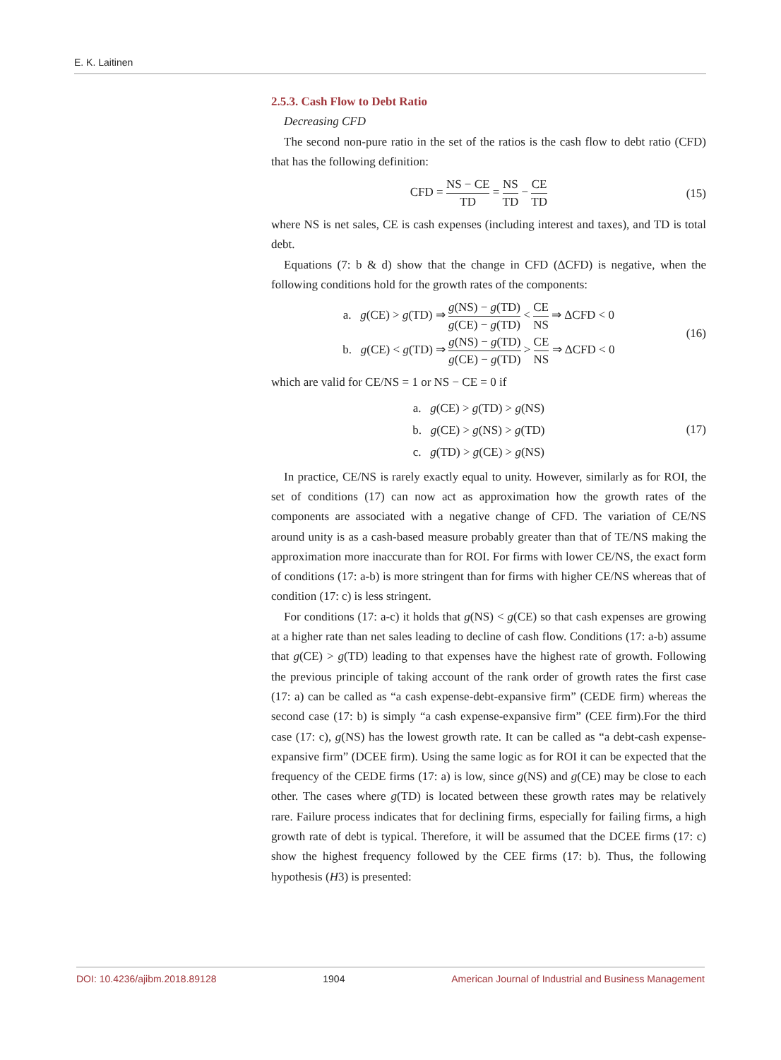E. K. Laitinen
2.5.3. Cash Flow to Debt Ratio
Decreasing CFD
The second non-pure ratio in the set of the ratios is the cash flow to debt ratio (CFD) that has the following definition:
CFD = NS − CE TD = NS TD − CE TD
(15)
where NS is net sales, CE is cash expenses (including interest and taxes), and TD is total debt.
Equations (7: b & d) show that the change in CFD (ΔCFD) is negative, when the following conditions hold for the growth rates of the components:
a. g(CE) > g(TD) ⇒ g(NS) − g(TD) g(CE) − g(TD) < CE NS ⇒ ΔCFD < 0
b. g(CE) < g(TD) ⇒ g(NS) − g(TD) g(CE) − g(TD) > CE NS ⇒ ΔCFD < 0
(16)
which are valid for CE/NS = 1 or NS − CE = 0 if
a. g(CE) > g(TD) > g(NS)
b. g(CE) > g(NS) > g(TD)
c. g(TD) > g(CE) > g(NS)
(17)
In practice, CE/NS is rarely exactly equal to unity. However, similarly as for ROI, the set of conditions (17) can now act as approximation how the growth rates of the components are associated with a negative change of CFD. The variation of CE/NS around unity is as a cash-based measure probably greater than that of TE/NS making the approximation more inaccurate than for ROI. For firms with lower CE/NS, the exact form of conditions (17: a-b) is more stringent than for firms with higher CE/NS whereas that of condition (17: c) is less stringent.
For conditions (17: a-c) it holds that g(NS) < g(CE) so that cash expenses are growing at a higher rate than net sales leading to decline of cash flow. Conditions (17: a-b) assume that g(CE) > g(TD) leading to that expenses have the highest rate of growth. Following the previous principle of taking account of the rank order of growth rates the first case (17: a) can be called as “a cash expense-debt-expansive firm” (CEDE firm) whereas the second case (17: b) is simply “a cash expense-expansive firm” (CEE firm).For the third case (17: c), g(NS) has the lowest growth rate. It can be called as “a debt-cash expense-expansive firm” (DCEE firm). Using the same logic as for ROI it can be expected that the frequency of the CEDE firms (17: a) is low, since g(NS) and g(CE) may be close to each other. The cases where g(TD) is located between these growth rates may be relatively rare. Failure process indicates that for declining firms, especially for failing firms, a high growth rate of debt is typical. Therefore, it will be assumed that the DCEE firms (17: c) show the highest frequency followed by the CEE firms (17: b). Thus, the following hypothesis (H3) is presented:
DOI: 10.4236/ajibm.2018.89128 1904 American Journal of Industrial and Business Management